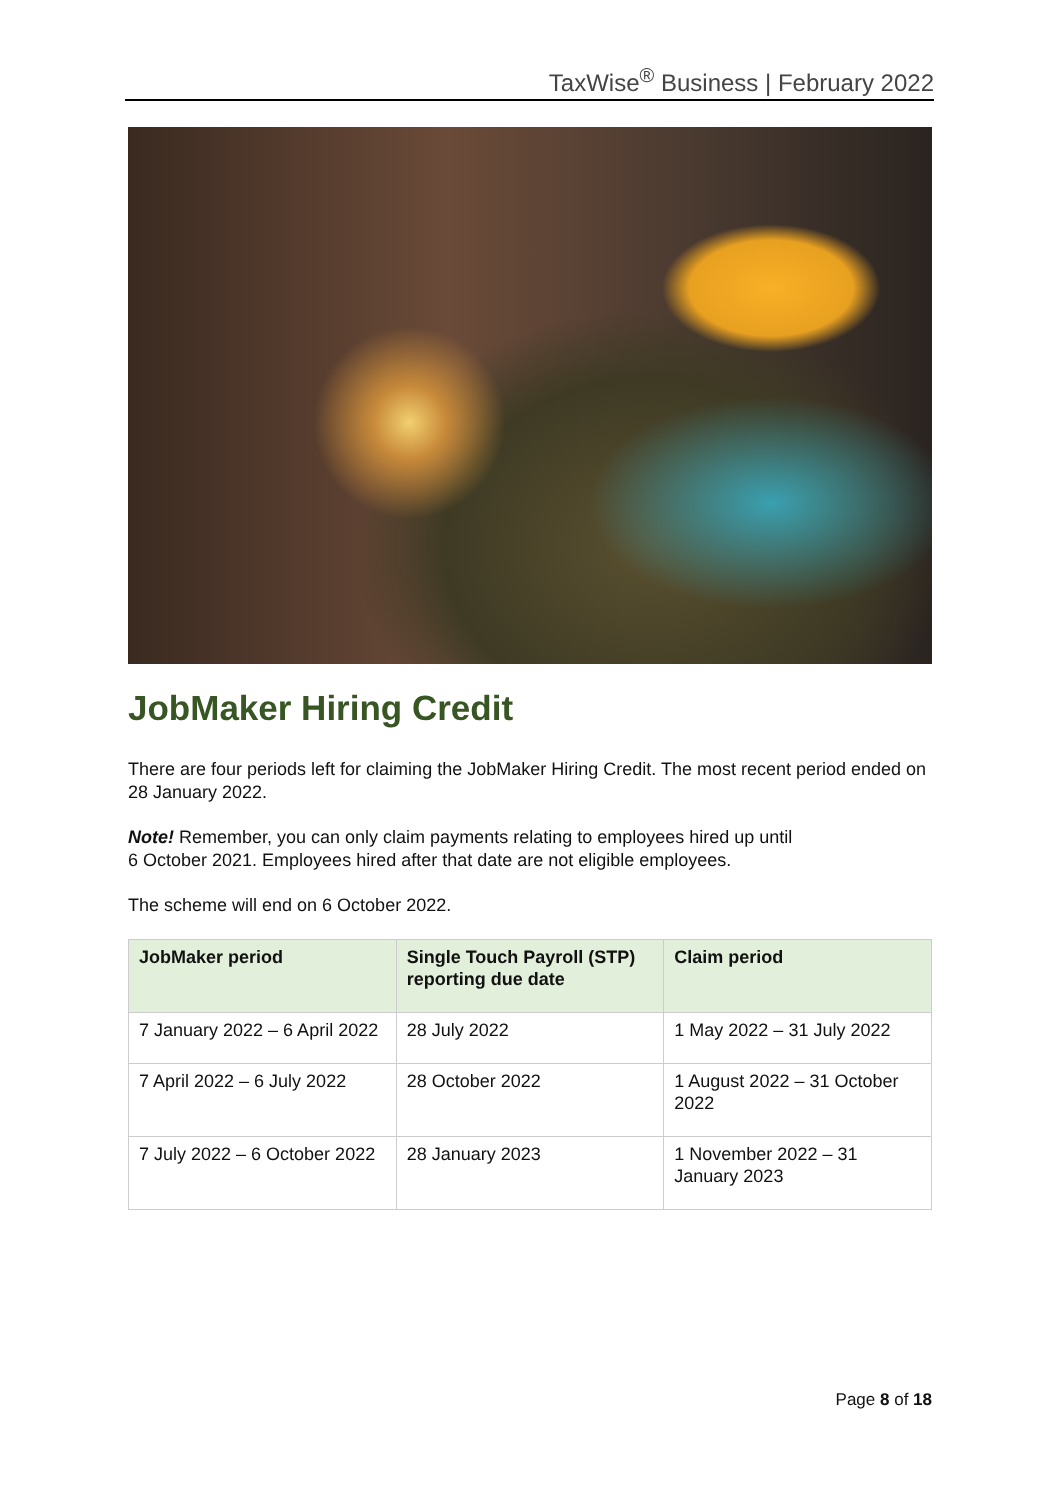TaxWise<sup>®</sup> Business | February 2022
JobMaker Hiring Credit
There are four periods left for claiming the JobMaker Hiring Credit. The most recent period ended on 28 January 2022.
Note! Remember, you can only claim payments relating to employees hired up until
6 October 2021. Employees hired after that date are not eligible employees.
The scheme will end on 6 October 2022.
| JobMaker period | Single Touch Payroll (STP) reporting due date | Claim period |
| --- | --- | --- |
| 7 January 2022 – 6 April 2022 | 28 July 2022 | 1 May 2022 – 31 July 2022 |
| 7 April 2022 – 6 July 2022 | 28 October 2022 | 1 August 2022 – 31 October 2022 |
| 7 July 2022 – 6 October 2022 | 28 January 2023 | 1 November 2022 – 31 January 2023 |
Page 8 of 18